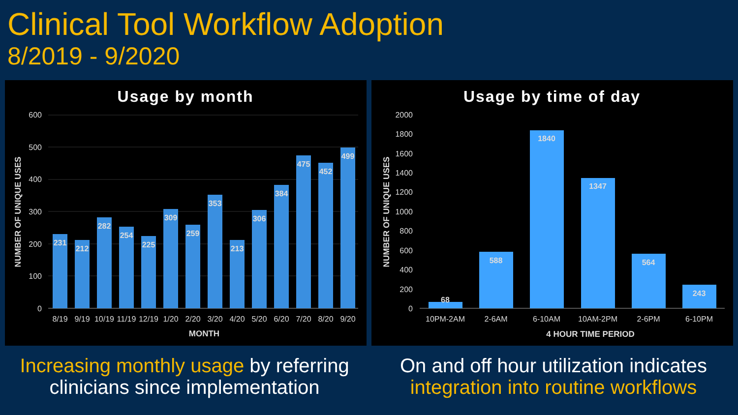Clinical Tool Workflow Adoption
8/2019 - 9/2020
Usage by month
0
100
200
300
400
500
600
231
212
282
254
225
309
259
353
213
306
384
475
452
499
8/19
9/19
10/19
11/19
12/19
1/20
2/20
3/20
4/20
5/20
6/20
7/20
8/20
9/20
MONTH
NUMBER OF UNIQUE USES
Usage by time of day
0
200
400
600
800
1000
1200
1400
1600
1800
2000
68
588
1840
1347
564
243
10PM-2AM
2-6AM
6-10AM
10AM-2PM
2-6PM
6-10PM
4 HOUR TIME PERIOD
NUMBER OF UNIQUE USES
Increasing monthly usage by referring clinicians since implementation
On and off hour utilization indicates integration into routine workflows